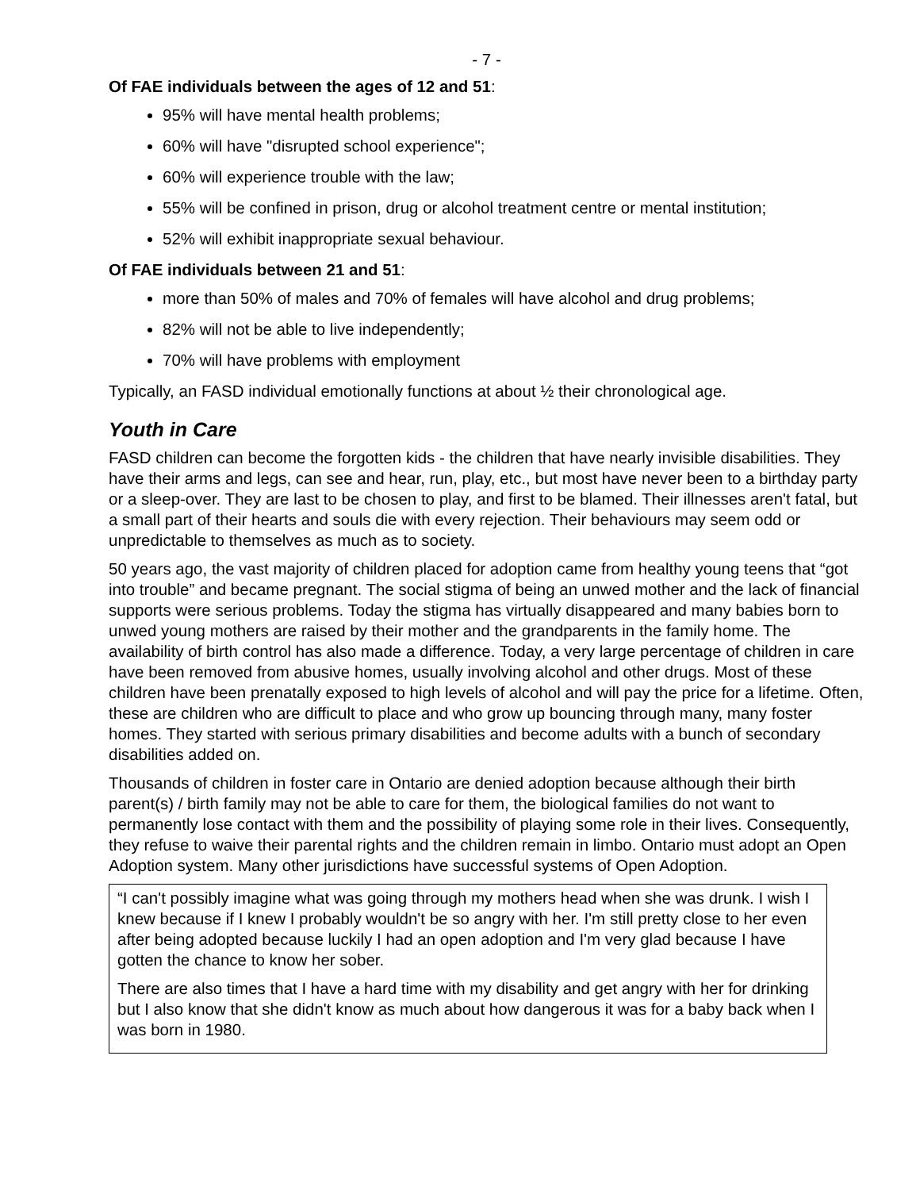- 7 -
Of FAE individuals between the ages of 12 and 51:
95% will have mental health problems;
60% will have "disrupted school experience";
60% will experience trouble with the law;
55% will be confined in prison, drug or alcohol treatment centre or mental institution;
52% will exhibit inappropriate sexual behaviour.
Of FAE individuals between 21 and 51:
more than 50% of males and 70% of females will have alcohol and drug problems;
82% will not be able to live independently;
70% will have problems with employment
Typically, an FASD individual emotionally functions at about ½ their chronological age.
Youth in Care
FASD children can become the forgotten kids - the children that have nearly invisible disabilities. They have their arms and legs, can see and hear, run, play, etc., but most have never been to a birthday party or a sleep-over. They are last to be chosen to play, and first to be blamed. Their illnesses aren't fatal, but a small part of their hearts and souls die with every rejection. Their behaviours may seem odd or unpredictable to themselves as much as to society.
50 years ago, the vast majority of children placed for adoption came from healthy young teens that “got into trouble” and became pregnant. The social stigma of being an unwed mother and the lack of financial supports were serious problems. Today the stigma has virtually disappeared and many babies born to unwed young mothers are raised by their mother and the grandparents in the family home. The availability of birth control has also made a difference. Today, a very large percentage of children in care have been removed from abusive homes, usually involving alcohol and other drugs. Most of these children have been prenatally exposed to high levels of alcohol and will pay the price for a lifetime. Often, these are children who are difficult to place and who grow up bouncing through many, many foster homes. They started with serious primary disabilities and become adults with a bunch of secondary disabilities added on.
Thousands of children in foster care in Ontario are denied adoption because although their birth parent(s) / birth family may not be able to care for them, the biological families do not want to permanently lose contact with them and the possibility of playing some role in their lives. Consequently, they refuse to waive their parental rights and the children remain in limbo. Ontario must adopt an Open Adoption system. Many other jurisdictions have successful systems of Open Adoption.
“I can't possibly imagine what was going through my mothers head when she was drunk. I wish I knew because if I knew I probably wouldn't be so angry with her. I'm still pretty close to her even after being adopted because luckily I had an open adoption and I'm very glad because I have gotten the chance to know her sober.
There are also times that I have a hard time with my disability and get angry with her for drinking but I also know that she didn't know as much about how dangerous it was for a baby back when I was born in 1980.